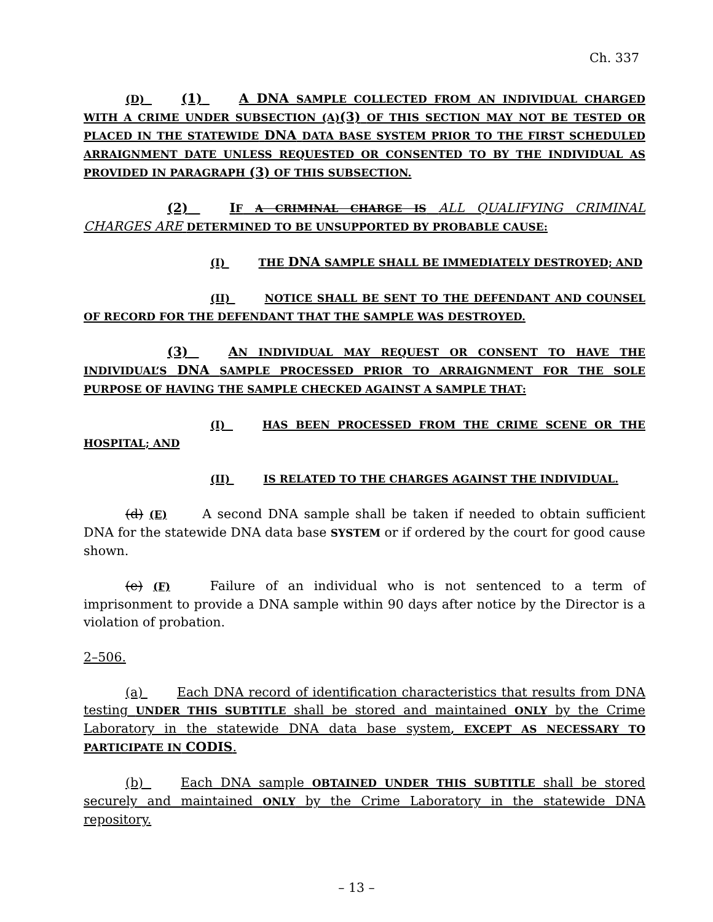Ch. 337
(D) (1) A DNA SAMPLE COLLECTED FROM AN INDIVIDUAL CHARGED WITH A CRIME UNDER SUBSECTION (A)(3) OF THIS SECTION MAY NOT BE TESTED OR PLACED IN THE STATEWIDE DNA DATA BASE SYSTEM PRIOR TO THE FIRST SCHEDULED ARRAIGNMENT DATE UNLESS REQUESTED OR CONSENTED TO BY THE INDIVIDUAL AS PROVIDED IN PARAGRAPH (3) OF THIS SUBSECTION.
(2) IF A CRIMINAL CHARGE IS ALL QUALIFYING CRIMINAL CHARGES ARE DETERMINED TO BE UNSUPPORTED BY PROBABLE CAUSE:
(I) THE DNA SAMPLE SHALL BE IMMEDIATELY DESTROYED; AND
(II) NOTICE SHALL BE SENT TO THE DEFENDANT AND COUNSEL OF RECORD FOR THE DEFENDANT THAT THE SAMPLE WAS DESTROYED.
(3) AN INDIVIDUAL MAY REQUEST OR CONSENT TO HAVE THE INDIVIDUAL’S DNA SAMPLE PROCESSED PRIOR TO ARRAIGNMENT FOR THE SOLE PURPOSE OF HAVING THE SAMPLE CHECKED AGAINST A SAMPLE THAT:
(I) HAS BEEN PROCESSED FROM THE CRIME SCENE OR THE HOSPITAL; AND
(II) IS RELATED TO THE CHARGES AGAINST THE INDIVIDUAL.
(d) (E) A second DNA sample shall be taken if needed to obtain sufficient DNA for the statewide DNA data base SYSTEM or if ordered by the court for good cause shown.
(e) (F) Failure of an individual who is not sentenced to a term of imprisonment to provide a DNA sample within 90 days after notice by the Director is a violation of probation.
2–506.
(a) Each DNA record of identification characteristics that results from DNA testing UNDER THIS SUBTITLE shall be stored and maintained ONLY by the Crime Laboratory in the statewide DNA data base system, EXCEPT AS NECESSARY TO PARTICIPATE IN CODIS.
(b) Each DNA sample OBTAINED UNDER THIS SUBTITLE shall be stored securely and maintained ONLY by the Crime Laboratory in the statewide DNA repository.
– 13 –